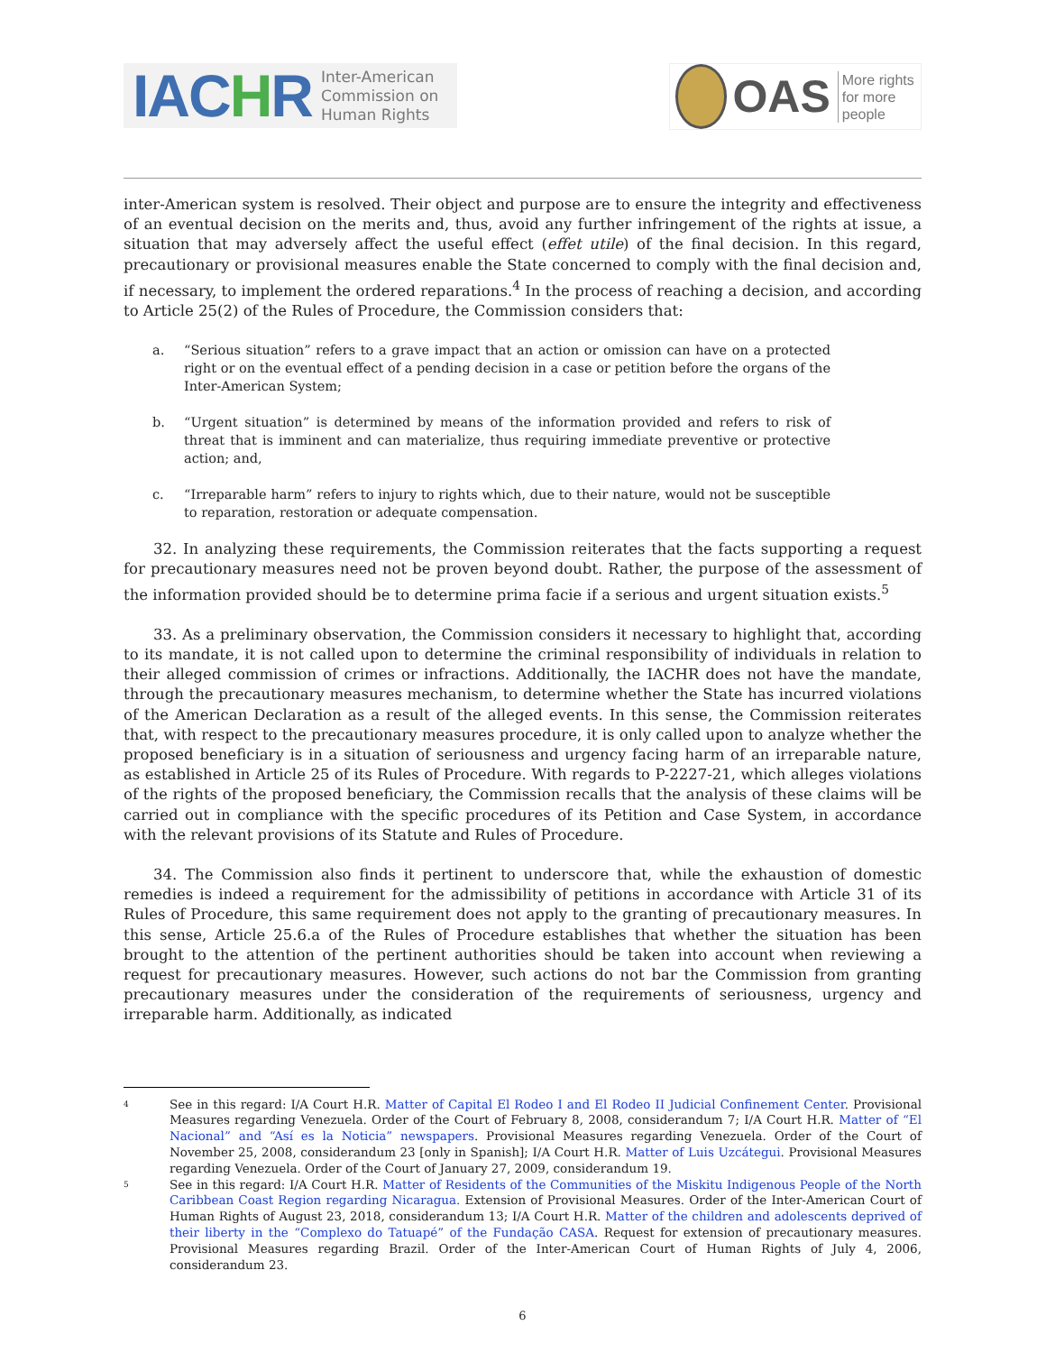IACHR
Inter-American
Commission on
Human Rights
OAS
More rights
for more people
inter-American system is resolved. Their object and purpose are to ensure the integrity and effectiveness of an eventual decision on the merits and, thus, avoid any further infringement of the rights at issue, a situation that may adversely affect the useful effect (effet utile) of the final decision. In this regard, precautionary or provisional measures enable the State concerned to comply with the final decision and, if necessary, to implement the ordered reparations.<sup>4</sup> In the process of reaching a decision, and according to Article 25(2) of the Rules of Procedure, the Commission considers that:
a. “Serious situation” refers to a grave impact that an action or omission can have on a protected right or on the eventual effect of a pending decision in a case or petition before the organs of the Inter-American System;
b. “Urgent situation” is determined by means of the information provided and refers to risk of threat that is imminent and can materialize, thus requiring immediate preventive or protective action; and,
c. “Irreparable harm” refers to injury to rights which, due to their nature, would not be susceptible to reparation, restoration or adequate compensation.
32. In analyzing these requirements, the Commission reiterates that the facts supporting a request for precautionary measures need not be proven beyond doubt. Rather, the purpose of the assessment of the information provided should be to determine prima facie if a serious and urgent situation exists.<sup>5</sup>
33. As a preliminary observation, the Commission considers it necessary to highlight that, according to its mandate, it is not called upon to determine the criminal responsibility of individuals in relation to their alleged commission of crimes or infractions. Additionally, the IACHR does not have the mandate, through the precautionary measures mechanism, to determine whether the State has incurred violations of the American Declaration as a result of the alleged events. In this sense, the Commission reiterates that, with respect to the precautionary measures procedure, it is only called upon to analyze whether the proposed beneficiary is in a situation of seriousness and urgency facing harm of an irreparable nature, as established in Article 25 of its Rules of Procedure. With regards to P-2227-21, which alleges violations of the rights of the proposed beneficiary, the Commission recalls that the analysis of these claims will be carried out in compliance with the specific procedures of its Petition and Case System, in accordance with the relevant provisions of its Statute and Rules of Procedure.
34. The Commission also finds it pertinent to underscore that, while the exhaustion of domestic remedies is indeed a requirement for the admissibility of petitions in accordance with Article 31 of its Rules of Procedure, this same requirement does not apply to the granting of precautionary measures. In this sense, Article 25.6.a of the Rules of Procedure establishes that whether the situation has been brought to the attention of the pertinent authorities should be taken into account when reviewing a request for precautionary measures. However, such actions do not bar the Commission from granting precautionary measures under the consideration of the requirements of seriousness, urgency and irreparable harm. Additionally, as indicated
4 See in this regard: I/A Court H.R. Matter of Capital El Rodeo I and El Rodeo II Judicial Confinement Center. Provisional Measures regarding Venezuela. Order of the Court of February 8, 2008, considerandum 7; I/A Court H.R. Matter of “El Nacional” and “Así es la Noticia” newspapers. Provisional Measures regarding Venezuela. Order of the Court of November 25, 2008, considerandum 23 [only in Spanish]; I/A Court H.R. Matter of Luis Uzcátegui. Provisional Measures regarding Venezuela. Order of the Court of January 27, 2009, considerandum 19.
5 See in this regard: I/A Court H.R. Matter of Residents of the Communities of the Miskitu Indigenous People of the North Caribbean Coast Region regarding Nicaragua. Extension of Provisional Measures. Order of the Inter-American Court of Human Rights of August 23, 2018, considerandum 13; I/A Court H.R. Matter of the children and adolescents deprived of their liberty in the “Complexo do Tatuapé” of the Fundação CASA. Request for extension of precautionary measures. Provisional Measures regarding Brazil. Order of the Inter-American Court of Human Rights of July 4, 2006, considerandum 23.
6